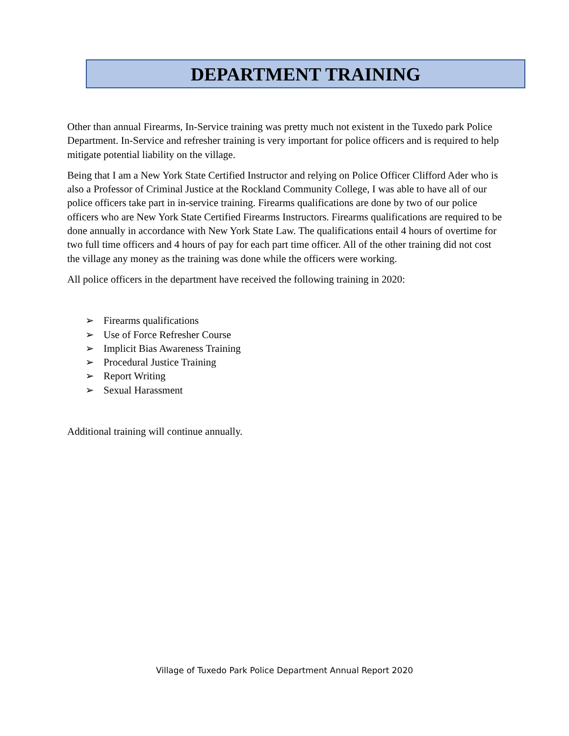DEPARTMENT TRAINING
Other than annual Firearms, In-Service training was pretty much not existent in the Tuxedo park Police Department. In-Service and refresher training is very important for police officers and is required to help mitigate potential liability on the village.
Being that I am a New York State Certified Instructor and relying on Police Officer Clifford Ader who is also a Professor of Criminal Justice at the Rockland Community College, I was able to have all of our police officers take part in in-service training. Firearms qualifications are done by two of our police officers who are New York State Certified Firearms Instructors. Firearms qualifications are required to be done annually in accordance with New York State Law. The qualifications entail 4 hours of overtime for two full time officers and 4 hours of pay for each part time officer. All of the other training did not cost the village any money as the training was done while the officers were working.
All police officers in the department have received the following training in 2020:
➢ Firearms qualifications
➢ Use of Force Refresher Course
➢ Implicit Bias Awareness Training
➢ Procedural Justice Training
➢ Report Writing
➢ Sexual Harassment
Additional training will continue annually.
Village of Tuxedo Park Police Department Annual Report 2020